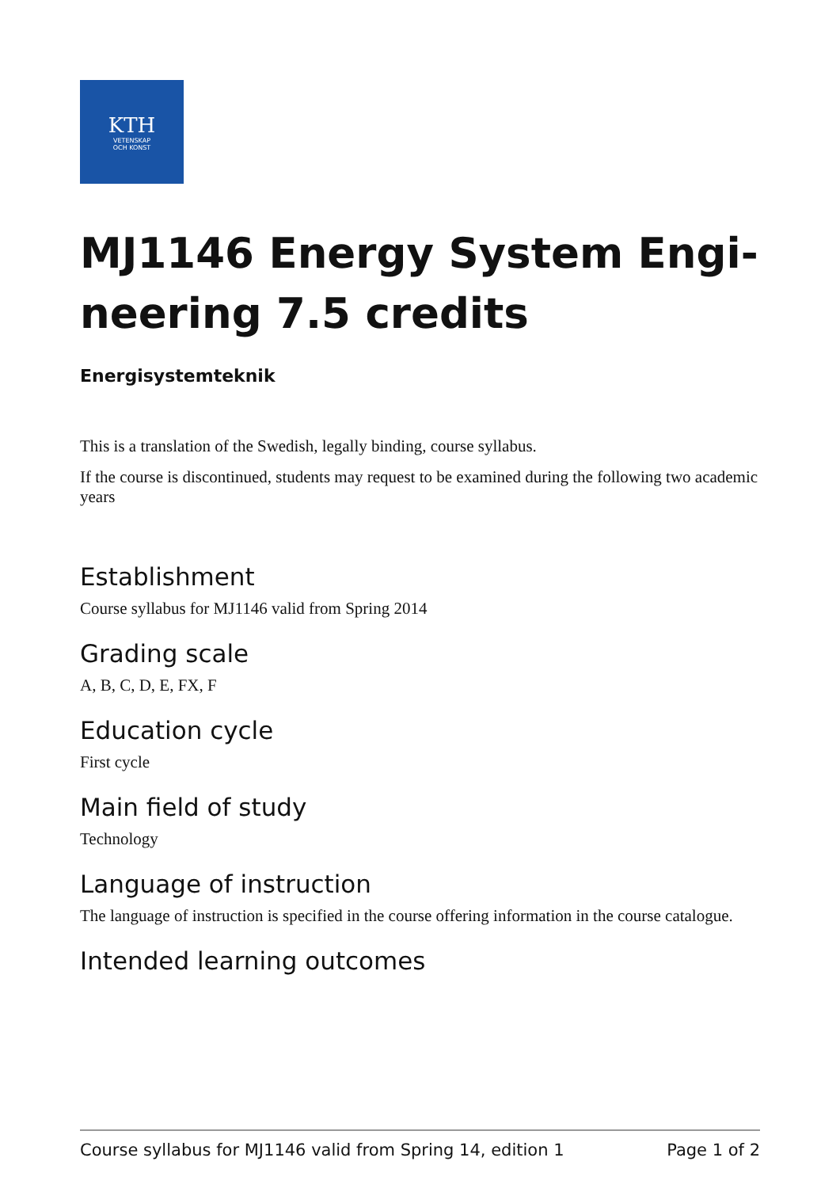KTH
VETENSKAP
OCH KONST
MJ1146 Energy System Engi-neering 7.5 credits
Energisystemteknik
This is a translation of the Swedish, legally binding, course syllabus.
If the course is discontinued, students may request to be examined during the following two academic years
Establishment
Course syllabus for MJ1146 valid from Spring 2014
Grading scale
A, B, C, D, E, FX, F
Education cycle
First cycle
Main field of study
Technology
Language of instruction
The language of instruction is specified in the course offering information in the course catalogue.
Intended learning outcomes
Course syllabus for MJ1146 valid from Spring 14, edition 1 Page 1 of 2